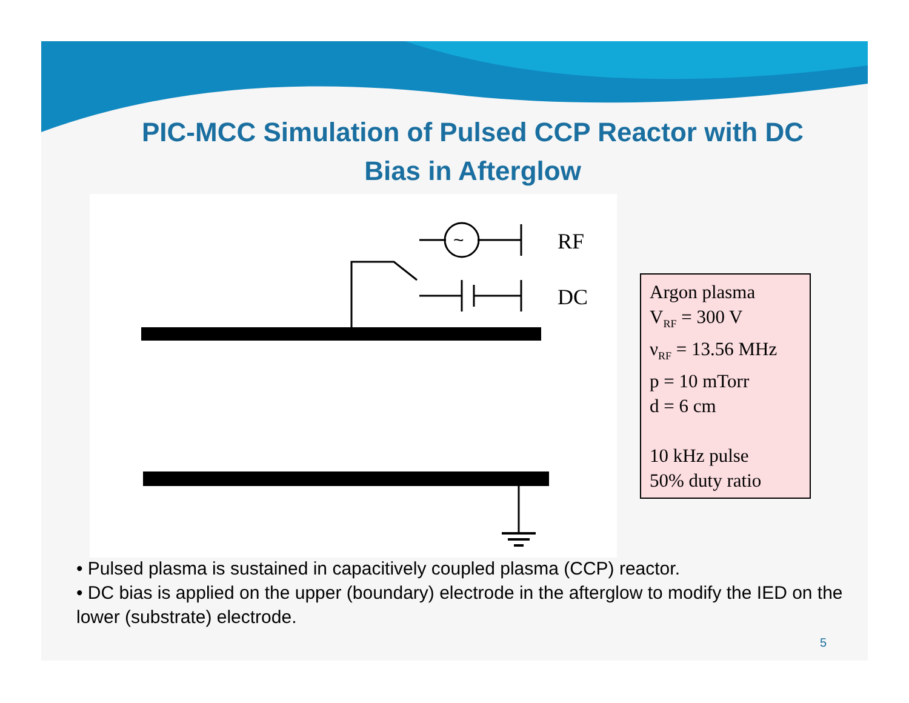PIC-MCC Simulation of Pulsed CCP Reactor with DC Bias in Afterglow
~
RF
DC
Argon plasma
V<sub>RF</sub> = 300 V
ν<sub>RF</sub> = 13.56 MHz
p = 10 mTorr
d = 6 cm
10 kHz pulse
50% duty ratio
• Pulsed plasma is sustained in capacitively coupled plasma (CCP) reactor.
• DC bias is applied on the upper (boundary) electrode in the afterglow to modify the IED on the lower (substrate) electrode.
5